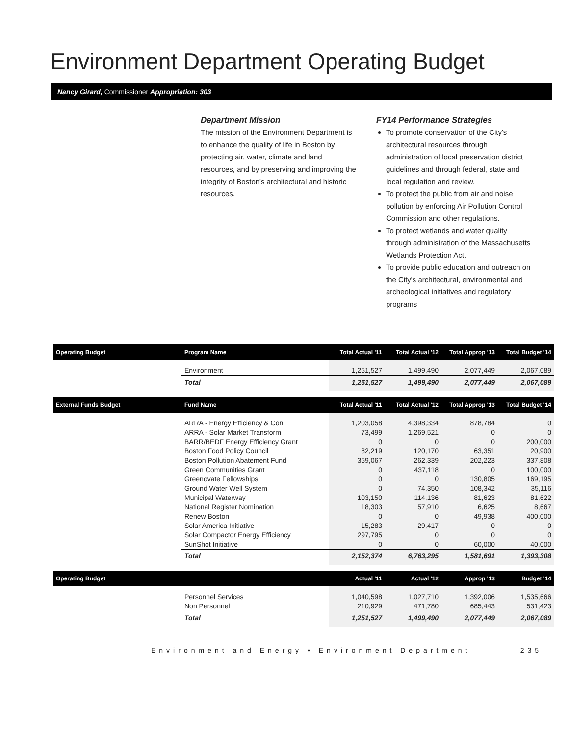Environment Department Operating Budget
Nancy Girard, Commissioner Appropriation: 303
Department Mission
The mission of the Environment Department is to enhance the quality of life in Boston by protecting air, water, climate and land resources, and by preserving and improving the integrity of Boston's architectural and historic resources.
FY14 Performance Strategies
To promote conservation of the City's architectural resources through administration of local preservation district guidelines and through federal, state and local regulation and review.
To protect the public from air and noise pollution by enforcing Air Pollution Control Commission and other regulations.
To protect wetlands and water quality through administration of the Massachusetts Wetlands Protection Act.
To provide public education and outreach on the City's architectural, environmental and archeological initiatives and regulatory programs
| Operating Budget | Program Name | Total Actual '11 | Total Actual '12 | Total Approp '13 | Total Budget '14 |
| --- | --- | --- | --- | --- | --- |
| | Environment | 1,251,527 | 1,499,490 | 2,077,449 | 2,067,089 |
| | Total | 1,251,527 | 1,499,490 | 2,077,449 | 2,067,089 |
| External Funds Budget | Fund Name | Total Actual '11 | Total Actual '12 | Total Approp '13 | Total Budget '14 |
| | ARRA - Energy Efficiency & Con | 1,203,058 | 4,398,334 | 878,784 | 0 |
| | ARRA - Solar Market Transform | 73,499 | 1,269,521 | 0 | 0 |
| | BARR/BEDF Energy Efficiency Grant | 0 | 0 | 0 | 200,000 |
| | Boston Food Policy Council | 82,219 | 120,170 | 63,351 | 20,900 |
| | Boston Pollution Abatement Fund | 359,067 | 262,339 | 202,223 | 337,808 |
| | Green Communities Grant | 0 | 437,118 | 0 | 100,000 |
| | Greenovate Fellowships | 0 | 0 | 130,805 | 169,195 |
| | Ground Water Well System | 0 | 74,350 | 108,342 | 35,116 |
| | Municipal Waterway | 103,150 | 114,136 | 81,623 | 81,622 |
| | National Register Nomination | 18,303 | 57,910 | 6,625 | 8,667 |
| | Renew Boston | 0 | 0 | 49,938 | 400,000 |
| | Solar America Initiative | 15,283 | 29,417 | 0 | 0 |
| | Solar Compactor Energy Efficiency | 297,795 | 0 | 0 | 0 |
| | SunShot Initiative | 0 | 0 | 60,000 | 40,000 |
| | Total | 2,152,374 | 6,763,295 | 1,581,691 | 1,393,308 |
| Operating Budget | | Actual '11 | Actual '12 | Approp '13 | Budget '14 |
| | Personnel Services | 1,040,598 | 1,027,710 | 1,392,006 | 1,535,666 |
| | Non Personnel | 210,929 | 471,780 | 685,443 | 531,423 |
| | Total | 1,251,527 | 1,499,490 | 2,077,449 | 2,067,089 |
Environment and Energy • Environment Department 235